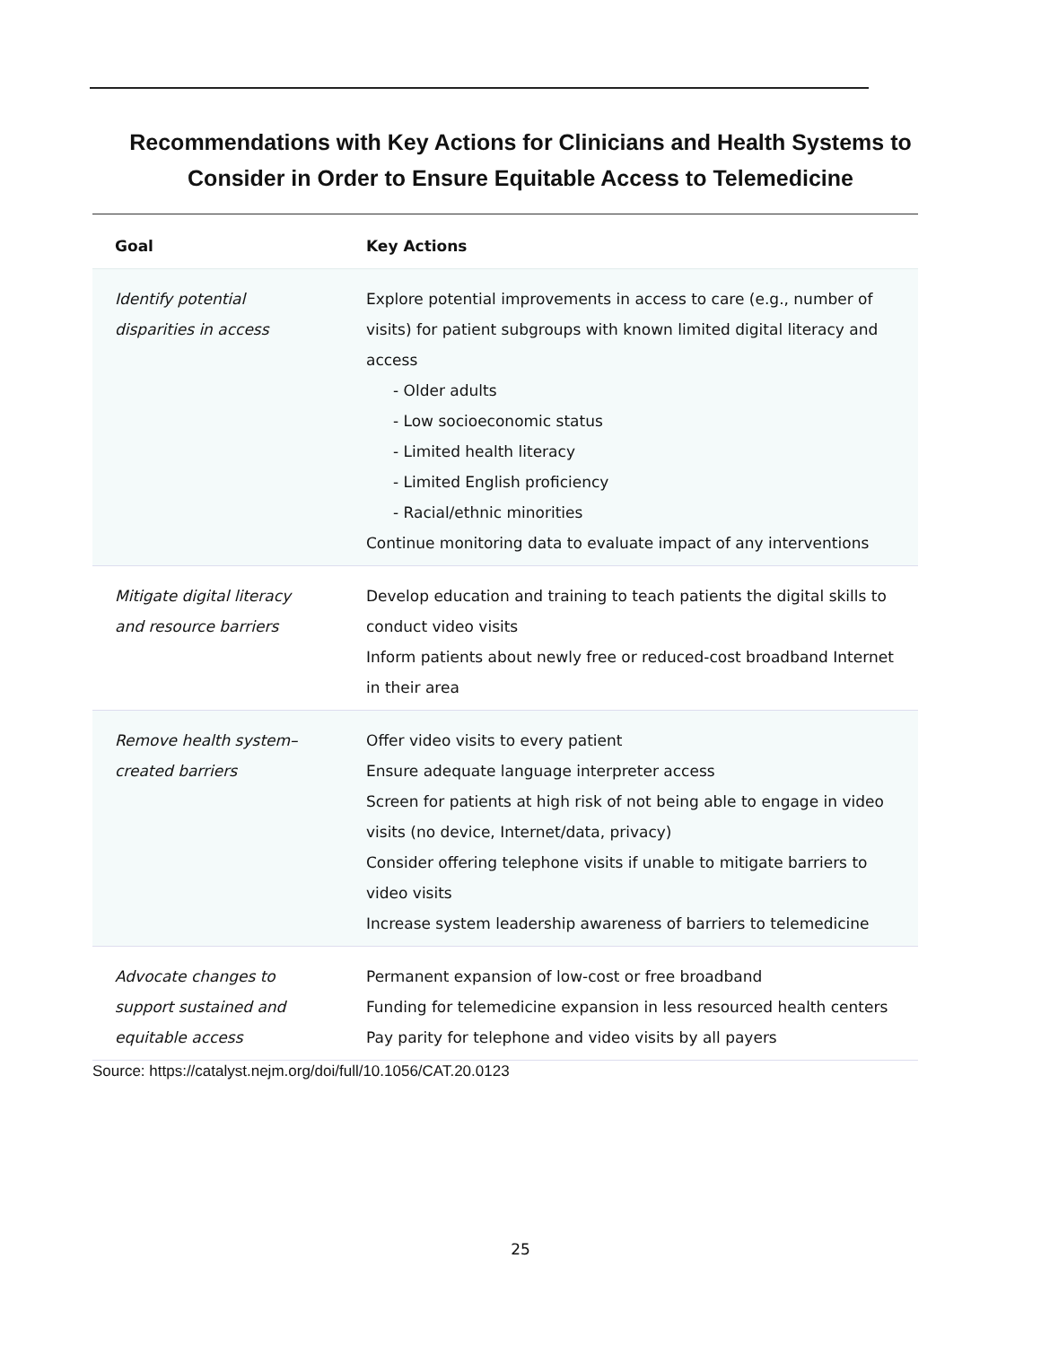Recommendations with Key Actions for Clinicians and Health Systems to
Consider in Order to Ensure Equitable Access to Telemedicine
| Goal | Key Actions |
| --- | --- |
| Identify potential disparities in access | Explore potential improvements in access to care (e.g., number of visits) for patient subgroups with known limited digital literacy and access - Older adults - Low socioeconomic status - Limited health literacy - Limited English proficiency - Racial/ethnic minorities Continue monitoring data to evaluate impact of any interventions |
| Mitigate digital literacy and resource barriers | Develop education and training to teach patients the digital skills to conduct video visits Inform patients about newly free or reduced-cost broadband Internet in their area |
| Remove health system–created barriers | Offer video visits to every patient Ensure adequate language interpreter access Screen for patients at high risk of not being able to engage in video visits (no device, Internet/data, privacy) Consider offering telephone visits if unable to mitigate barriers to video visits Increase system leadership awareness of barriers to telemedicine |
| Advocate changes to support sustained and equitable access | Permanent expansion of low-cost or free broadband Funding for telemedicine expansion in less resourced health centers Pay parity for telephone and video visits by all payers |
Source: https://catalyst.nejm.org/doi/full/10.1056/CAT.20.0123
25